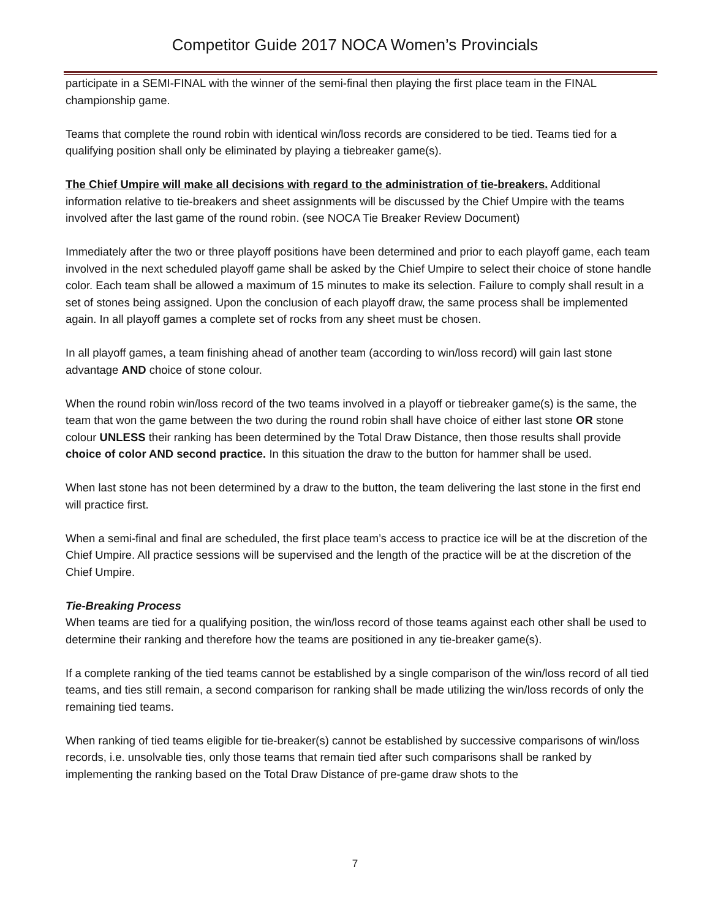Competitor Guide 2017 NOCA Women’s Provincials
participate in a SEMI-FINAL with the winner of the semi-final then playing the first place team in the FINAL championship game.
Teams that complete the round robin with identical win/loss records are considered to be tied. Teams tied for a qualifying position shall only be eliminated by playing a tiebreaker game(s).
The Chief Umpire will make all decisions with regard to the administration of tie-breakers. Additional information relative to tie-breakers and sheet assignments will be discussed by the Chief Umpire with the teams involved after the last game of the round robin. (see NOCA Tie Breaker Review Document)
Immediately after the two or three playoff positions have been determined and prior to each playoff game, each team involved in the next scheduled playoff game shall be asked by the Chief Umpire to select their choice of stone handle color. Each team shall be allowed a maximum of 15 minutes to make its selection. Failure to comply shall result in a set of stones being assigned. Upon the conclusion of each playoff draw, the same process shall be implemented again. In all playoff games a complete set of rocks from any sheet must be chosen.
In all playoff games, a team finishing ahead of another team (according to win/loss record) will gain last stone advantage AND choice of stone colour.
When the round robin win/loss record of the two teams involved in a playoff or tiebreaker game(s) is the same, the team that won the game between the two during the round robin shall have choice of either last stone OR stone colour UNLESS their ranking has been determined by the Total Draw Distance, then those results shall provide choice of color AND second practice. In this situation the draw to the button for hammer shall be used.
When last stone has not been determined by a draw to the button, the team delivering the last stone in the first end will practice first.
When a semi-final and final are scheduled, the first place team’s access to practice ice will be at the discretion of the Chief Umpire. All practice sessions will be supervised and the length of the practice will be at the discretion of the Chief Umpire.
Tie-Breaking Process
When teams are tied for a qualifying position, the win/loss record of those teams against each other shall be used to determine their ranking and therefore how the teams are positioned in any tie-breaker game(s).
If a complete ranking of the tied teams cannot be established by a single comparison of the win/loss record of all tied teams, and ties still remain, a second comparison for ranking shall be made utilizing the win/loss records of only the remaining tied teams.
When ranking of tied teams eligible for tie-breaker(s) cannot be established by successive comparisons of win/loss records, i.e. unsolvable ties, only those teams that remain tied after such comparisons shall be ranked by implementing the ranking based on the Total Draw Distance of pre-game draw shots to the
7